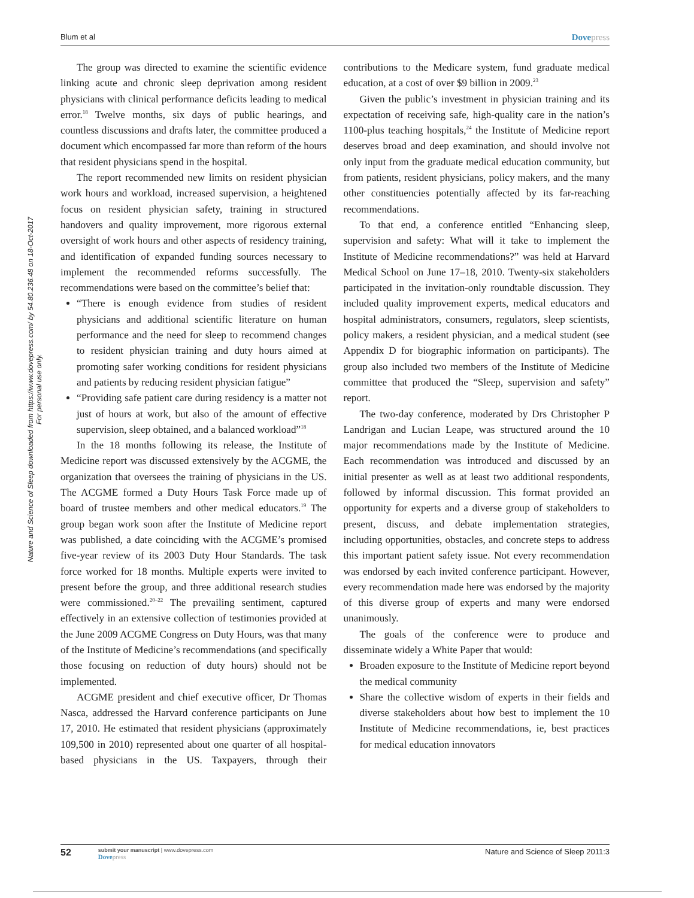Blum et al
Dovepress
Nature and Science of Sleep downloaded from https://www.dovepress.com/ by 54.80.236.48 on 18-Oct-2017
For personal use only.
The group was directed to examine the scientific evidence linking acute and chronic sleep deprivation among resident physicians with clinical performance deficits leading to medical error.<sup>18</sup> Twelve months, six days of public hearings, and countless discussions and drafts later, the committee produced a document which encompassed far more than reform of the hours that resident physicians spend in the hospital.
The report recommended new limits on resident physician work hours and workload, increased supervision, a heightened focus on resident physician safety, training in structured handovers and quality improvement, more rigorous external oversight of work hours and other aspects of residency training, and identification of expanded funding sources necessary to implement the recommended reforms successfully. The recommendations were based on the committee’s belief that:
“There is enough evidence from studies of resident physicians and additional scientific literature on human performance and the need for sleep to recommend changes to resident physician training and duty hours aimed at promoting safer working conditions for resident physicians and patients by reducing resident physician fatigue”
“Providing safe patient care during residency is a matter not just of hours at work, but also of the amount of effective supervision, sleep obtained, and a balanced workload”<sup>18</sup>
In the 18 months following its release, the Institute of Medicine report was discussed extensively by the ACGME, the organization that oversees the training of physicians in the US. The ACGME formed a Duty Hours Task Force made up of board of trustee members and other medical educators.<sup>19</sup> The group began work soon after the Institute of Medicine report was published, a date coinciding with the ACGME’s promised five-year review of its 2003 Duty Hour Standards. The task force worked for 18 months. Multiple experts were invited to present before the group, and three additional research studies were commissioned.<sup>20–22</sup> The prevailing sentiment, captured effectively in an extensive collection of testimonies provided at the June 2009 ACGME Congress on Duty Hours, was that many of the Institute of Medicine’s recommendations (and specifically those focusing on reduction of duty hours) should not be implemented.
ACGME president and chief executive officer, Dr Thomas Nasca, addressed the Harvard conference participants on June 17, 2010. He estimated that resident physicians (approximately 109,500 in 2010) represented about one quarter of all hospital-based physicians in the US. Taxpayers, through their contributions to the Medicare system, fund graduate medical education, at a cost of over $9 billion in 2009.<sup>23</sup>
Given the public’s investment in physician training and its expectation of receiving safe, high-quality care in the nation’s 1100-plus teaching hospitals,<sup>24</sup> the Institute of Medicine report deserves broad and deep examination, and should involve not only input from the graduate medical education community, but from patients, resident physicians, policy makers, and the many other constituencies potentially affected by its far-reaching recommendations.
To that end, a conference entitled “Enhancing sleep, supervision and safety: What will it take to implement the Institute of Medicine recommendations?” was held at Harvard Medical School on June 17–18, 2010. Twenty-six stakeholders participated in the invitation-only roundtable discussion. They included quality improvement experts, medical educators and hospital administrators, consumers, regulators, sleep scientists, policy makers, a resident physician, and a medical student (see Appendix D for biographic information on participants). The group also included two members of the Institute of Medicine committee that produced the “Sleep, supervision and safety” report.
The two-day conference, moderated by Drs Christopher P Landrigan and Lucian Leape, was structured around the 10 major recommendations made by the Institute of Medicine. Each recommendation was introduced and discussed by an initial presenter as well as at least two additional respondents, followed by informal discussion. This format provided an opportunity for experts and a diverse group of stakeholders to present, discuss, and debate implementation strategies, including opportunities, obstacles, and concrete steps to address this important patient safety issue. Not every recommendation was endorsed by each invited conference participant. However, every recommendation made here was endorsed by the majority of this diverse group of experts and many were endorsed unanimously.
The goals of the conference were to produce and disseminate widely a White Paper that would:
Broaden exposure to the Institute of Medicine report beyond the medical community
Share the collective wisdom of experts in their fields and diverse stakeholders about how best to implement the 10 Institute of Medicine recommendations, ie, best practices for medical education innovators
52
submit your manuscript | www.dovepress.com
Dovepress
Nature and Science of Sleep 2011:3